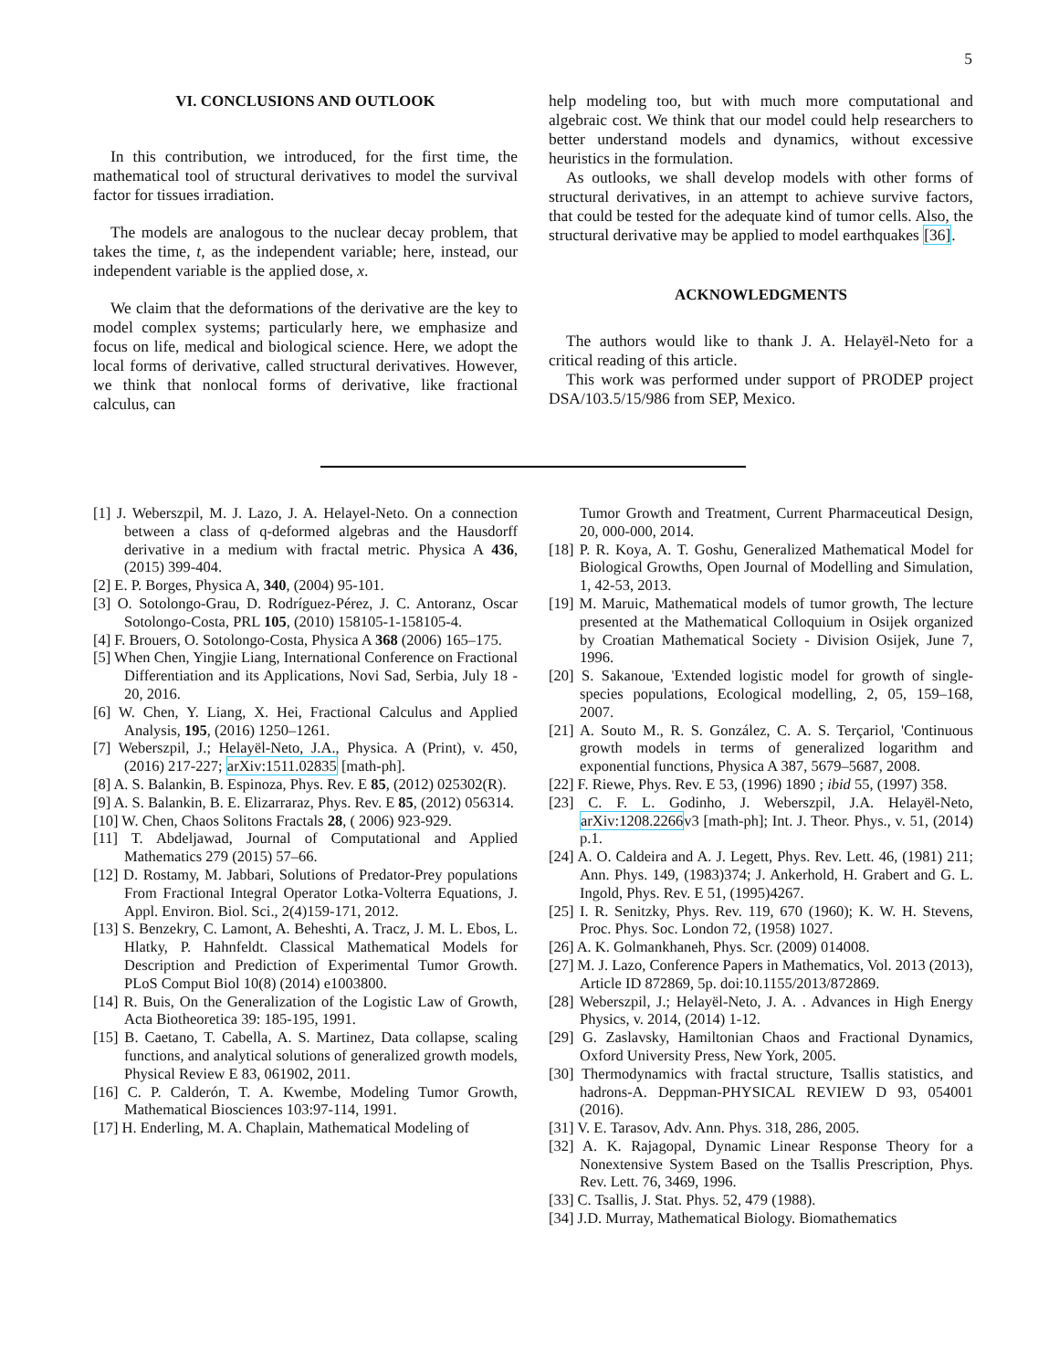5
VI. CONCLUSIONS AND OUTLOOK
In this contribution, we introduced, for the first time, the mathematical tool of structural derivatives to model the survival factor for tissues irradiation.
The models are analogous to the nuclear decay problem, that takes the time, t, as the independent variable; here, instead, our independent variable is the applied dose, x.
We claim that the deformations of the derivative are the key to model complex systems; particularly here, we emphasize and focus on life, medical and biological science. Here, we adopt the local forms of derivative, called structural derivatives. However, we think that nonlocal forms of derivative, like fractional calculus, can
help modeling too, but with much more computational and algebraic cost. We think that our model could help researchers to better understand models and dynamics, without excessive heuristics in the formulation.
As outlooks, we shall develop models with other forms of structural derivatives, in an attempt to achieve survive factors, that could be tested for the adequate kind of tumor cells. Also, the structural derivative may be applied to model earthquakes [36].
ACKNOWLEDGMENTS
The authors would like to thank J. A. Helayël-Neto for a critical reading of this article.
This work was performed under support of PRODEP project DSA/103.5/15/986 from SEP, Mexico.
[1] J. Weberszpil, M. J. Lazo, J. A. Helayel-Neto. On a connection between a class of q-deformed algebras and the Hausdorff derivative in a medium with fractal metric. Physica A 436, (2015) 399-404.
[2] E. P. Borges, Physica A, 340, (2004) 95-101.
[3] O. Sotolongo-Grau, D. Rodríguez-Pérez, J. C. Antoranz, Oscar Sotolongo-Costa, PRL 105, (2010) 158105-1-158105-4.
[4] F. Brouers, O. Sotolongo-Costa, Physica A 368 (2006) 165–175.
[5] When Chen, Yingjie Liang, International Conference on Fractional Differentiation and its Applications, Novi Sad, Serbia, July 18 - 20, 2016.
[6] W. Chen, Y. Liang, X. Hei, Fractional Calculus and Applied Analysis, 195, (2016) 1250–1261.
[7] Weberszpil, J.; Helayël-Neto, J.A., Physica. A (Print), v. 450, (2016) 217-227; arXiv:1511.02835 [math-ph].
[8] A. S. Balankin, B. Espinoza, Phys. Rev. E 85, (2012) 025302(R).
[9] A. S. Balankin, B. E. Elizarraraz, Phys. Rev. E 85, (2012) 056314.
[10] W. Chen, Chaos Solitons Fractals 28, ( 2006) 923-929.
[11] T. Abdeljawad, Journal of Computational and Applied Mathematics 279 (2015) 57–66.
[12] D. Rostamy, M. Jabbari, Solutions of Predator-Prey populations From Fractional Integral Operator Lotka-Volterra Equations, J. Appl. Environ. Biol. Sci., 2(4)159-171, 2012.
[13] S. Benzekry, C. Lamont, A. Beheshti, A. Tracz, J. M. L. Ebos, L. Hlatky, P. Hahnfeldt. Classical Mathematical Models for Description and Prediction of Experimental Tumor Growth. PLoS Comput Biol 10(8) (2014) e1003800.
[14] R. Buis, On the Generalization of the Logistic Law of Growth, Acta Biotheoretica 39: 185-195, 1991.
[15] B. Caetano, T. Cabella, A. S. Martinez, Data collapse, scaling functions, and analytical solutions of generalized growth models, Physical Review E 83, 061902, 2011.
[16] C. P. Calderón, T. A. Kwembe, Modeling Tumor Growth, Mathematical Biosciences 103:97-114, 1991.
[17] H. Enderling, M. A. Chaplain, Mathematical Modeling of
Tumor Growth and Treatment, Current Pharmaceutical Design, 20, 000-000, 2014.
[18] P. R. Koya, A. T. Goshu, Generalized Mathematical Model for Biological Growths, Open Journal of Modelling and Simulation, 1, 42-53, 2013.
[19] M. Maruic, Mathematical models of tumor growth, The lecture presented at the Mathematical Colloquium in Osijek organized by Croatian Mathematical Society - Division Osijek, June 7, 1996.
[20] S. Sakanoue, 'Extended logistic model for growth of single-species populations, Ecological modelling, 2, 05, 159–168, 2007.
[21] A. Souto M., R. S. González, C. A. S. Terçariol, 'Continuous growth models in terms of generalized logarithm and exponential functions, Physica A 387, 5679–5687, 2008.
[22] F. Riewe, Phys. Rev. E 53, (1996) 1890 ; ibid 55, (1997) 358.
[23] C. F. L. Godinho, J. Weberszpil, J.A. Helayël-Neto, arXiv:1208.2266v3 [math-ph]; Int. J. Theor. Phys., v. 51, (2014) p.1.
[24] A. O. Caldeira and A. J. Legett, Phys. Rev. Lett. 46, (1981) 211; Ann. Phys. 149, (1983)374; J. Ankerhold, H. Grabert and G. L. Ingold, Phys. Rev. E 51, (1995)4267.
[25] I. R. Senitzky, Phys. Rev. 119, 670 (1960); K. W. H. Stevens, Proc. Phys. Soc. London 72, (1958) 1027.
[26] A. K. Golmankhaneh, Phys. Scr. (2009) 014008.
[27] M. J. Lazo, Conference Papers in Mathematics, Vol. 2013 (2013), Article ID 872869, 5p. doi:10.1155/2013/872869.
[28] Weberszpil, J.; Helayël-Neto, J. A. . Advances in High Energy Physics, v. 2014, (2014) 1-12.
[29] G. Zaslavsky, Hamiltonian Chaos and Fractional Dynamics, Oxford University Press, New York, 2005.
[30] Thermodynamics with fractal structure, Tsallis statistics, and hadrons-A. Deppman-PHYSICAL REVIEW D 93, 054001 (2016).
[31] V. E. Tarasov, Adv. Ann. Phys. 318, 286, 2005.
[32] A. K. Rajagopal, Dynamic Linear Response Theory for a Nonextensive System Based on the Tsallis Prescription, Phys. Rev. Lett. 76, 3469, 1996.
[33] C. Tsallis, J. Stat. Phys. 52, 479 (1988).
[34] J.D. Murray, Mathematical Biology. Biomathematics